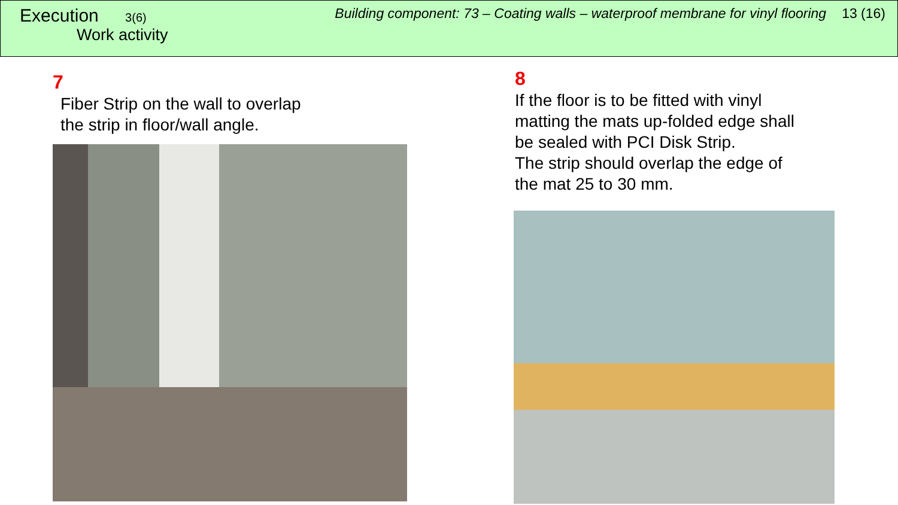Execution 3(6)
Work activity
Building component: 73 – Coating walls – waterproof membrane for vinyl flooring 13 (16)
7
Fiber Strip on the wall to overlap
the strip in floor/wall angle.
8
If the floor is to be fitted with vinyl
matting the mats up-folded edge shall
be sealed with PCI Disk Strip.
The strip should overlap the edge of
the mat 25 to 30 mm.